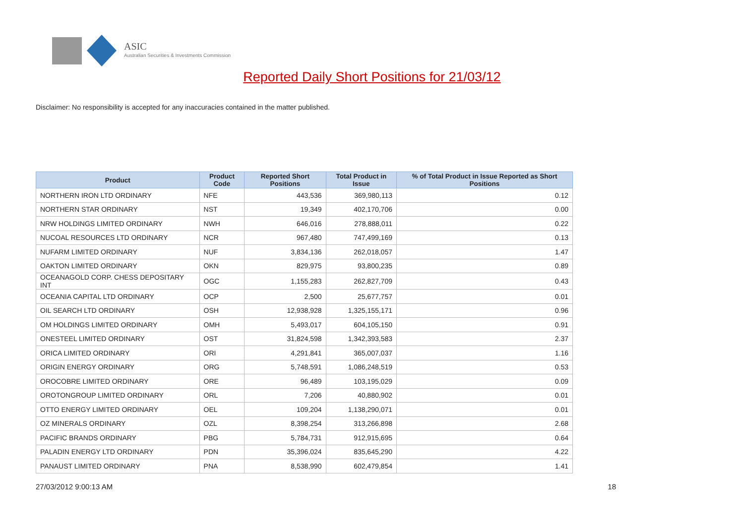ASIC
Australian Securities & Investments Commission
Reported Daily Short Positions for 21/03/12
Disclaimer: No responsibility is accepted for any inaccuracies contained in the matter published.
| Product | Product Code | Reported Short Positions | Total Product in Issue | % of Total Product in Issue Reported as Short Positions |
| --- | --- | --- | --- | --- |
| NORTHERN IRON LTD ORDINARY | NFE | 443,536 | 369,980,113 | 0.12 |
| NORTHERN STAR ORDINARY | NST | 19,349 | 402,170,706 | 0.00 |
| NRW HOLDINGS LIMITED ORDINARY | NWH | 646,016 | 278,888,011 | 0.22 |
| NUCOAL RESOURCES LTD ORDINARY | NCR | 967,480 | 747,499,169 | 0.13 |
| NUFARM LIMITED ORDINARY | NUF | 3,834,136 | 262,018,057 | 1.47 |
| OAKTON LIMITED ORDINARY | OKN | 829,975 | 93,800,235 | 0.89 |
| OCEANAGOLD CORP. CHESS DEPOSITARY INT | OGC | 1,155,283 | 262,827,709 | 0.43 |
| OCEANIA CAPITAL LTD ORDINARY | OCP | 2,500 | 25,677,757 | 0.01 |
| OIL SEARCH LTD ORDINARY | OSH | 12,938,928 | 1,325,155,171 | 0.96 |
| OM HOLDINGS LIMITED ORDINARY | OMH | 5,493,017 | 604,105,150 | 0.91 |
| ONESTEEL LIMITED ORDINARY | OST | 31,824,598 | 1,342,393,583 | 2.37 |
| ORICA LIMITED ORDINARY | ORI | 4,291,841 | 365,007,037 | 1.16 |
| ORIGIN ENERGY ORDINARY | ORG | 5,748,591 | 1,086,248,519 | 0.53 |
| OROCOBRE LIMITED ORDINARY | ORE | 96,489 | 103,195,029 | 0.09 |
| OROTONGROUP LIMITED ORDINARY | ORL | 7,206 | 40,880,902 | 0.01 |
| OTTO ENERGY LIMITED ORDINARY | OEL | 109,204 | 1,138,290,071 | 0.01 |
| OZ MINERALS ORDINARY | OZL | 8,398,254 | 313,266,898 | 2.68 |
| PACIFIC BRANDS ORDINARY | PBG | 5,784,731 | 912,915,695 | 0.64 |
| PALADIN ENERGY LTD ORDINARY | PDN | 35,396,024 | 835,645,290 | 4.22 |
| PANAUST LIMITED ORDINARY | PNA | 8,538,990 | 602,479,854 | 1.41 |
27/03/2012 9:00:13 AM 18